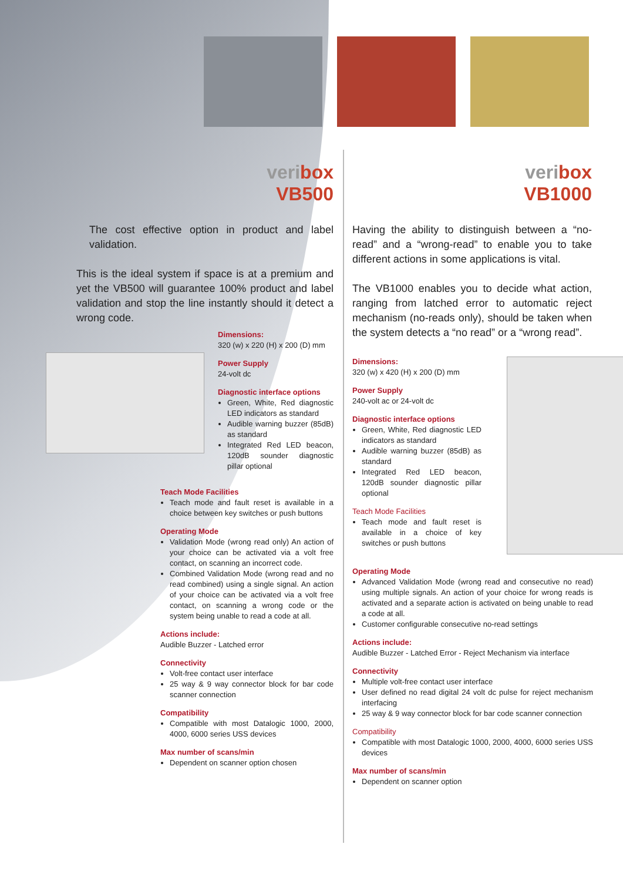veribox
VB500
The cost effective option in product and label validation.
This is the ideal system if space is at a premium and yet the VB500 will guarantee 100% product and label validation and stop the line instantly should it detect a wrong code.
Dimensions:
320 (w) x 220 (H) x 200 (D) mm
Power Supply
24-volt dc
Diagnostic interface options
Green, White, Red diagnostic LED indicators as standard
Audible warning buzzer (85dB) as standard
Integrated Red LED beacon, 120dB sounder diagnostic pillar optional
Teach Mode Facilities
Teach mode and fault reset is available in a choice between key switches or push buttons
Operating Mode
Validation Mode (wrong read only) An action of your choice can be activated via a volt free contact, on scanning an incorrect code.
Combined Validation Mode (wrong read and no read combined) using a single signal. An action of your choice can be activated via a volt free contact, on scanning a wrong code or the system being unable to read a code at all.
Actions include:
Audible Buzzer - Latched error
Connectivity
Volt-free contact user interface
25 way & 9 way connector block for bar code scanner connection
Compatibility
Compatible with most Datalogic 1000, 2000, 4000, 6000 series USS devices
Max number of scans/min
Dependent on scanner option chosen
veribox
VB1000
Having the ability to distinguish between a “no-read” and a “wrong-read” to enable you to take different actions in some applications is vital.
The VB1000 enables you to decide what action, ranging from latched error to automatic reject mechanism (no-reads only), should be taken when the system detects a “no read” or a “wrong read”.
Dimensions:
320 (w) x 420 (H) x 200 (D) mm
Power Supply
240-volt ac or 24-volt dc
Diagnostic interface options
Green, White, Red diagnostic LED indicators as standard
Audible warning buzzer (85dB) as standard
Integrated Red LED beacon, 120dB sounder diagnostic pillar optional
Teach Mode Facilities
Teach mode and fault reset is available in a choice of key switches or push buttons
Operating Mode
Advanced Validation Mode (wrong read and consecutive no read) using multiple signals. An action of your choice for wrong reads is activated and a separate action is activated on being unable to read a code at all.
Customer configurable consecutive no-read settings
Actions include:
Audible Buzzer - Latched Error - Reject Mechanism via interface
Connectivity
Multiple volt-free contact user interface
User defined no read digital 24 volt dc pulse for reject mechanism interfacing
25 way & 9 way connector block for bar code scanner connection
Compatibility
Compatible with most Datalogic 1000, 2000, 4000, 6000 series USS devices
Max number of scans/min
Dependent on scanner option